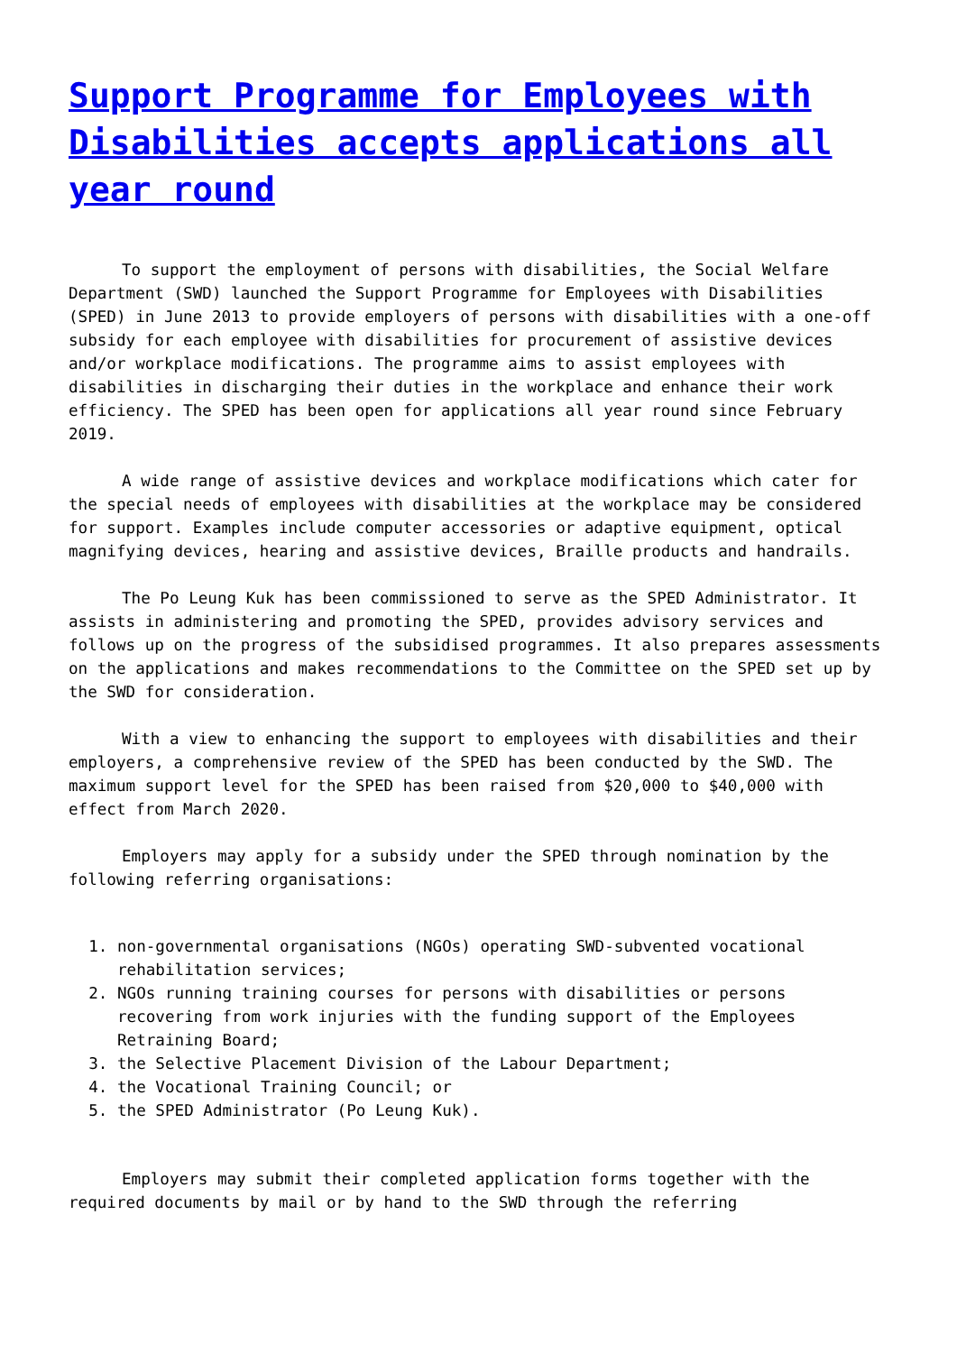Support Programme for Employees with Disabilities accepts applications all year round
To support the employment of persons with disabilities, the Social Welfare Department (SWD) launched the Support Programme for Employees with Disabilities (SPED) in June 2013 to provide employers of persons with disabilities with a one-off subsidy for each employee with disabilities for procurement of assistive devices and/or workplace modifications. The programme aims to assist employees with disabilities in discharging their duties in the workplace and enhance their work efficiency. The SPED has been open for applications all year round since February 2019.
A wide range of assistive devices and workplace modifications which cater for the special needs of employees with disabilities at the workplace may be considered for support. Examples include computer accessories or adaptive equipment, optical magnifying devices, hearing and assistive devices, Braille products and handrails.
The Po Leung Kuk has been commissioned to serve as the SPED Administrator. It assists in administering and promoting the SPED, provides advisory services and follows up on the progress of the subsidised programmes. It also prepares assessments on the applications and makes recommendations to the Committee on the SPED set up by the SWD for consideration.
With a view to enhancing the support to employees with disabilities and their employers, a comprehensive review of the SPED has been conducted by the SWD. The maximum support level for the SPED has been raised from $20,000 to $40,000 with effect from March 2020.
Employers may apply for a subsidy under the SPED through nomination by the following referring organisations:
1. non-governmental organisations (NGOs) operating SWD-subvented vocational rehabilitation services;
2. NGOs running training courses for persons with disabilities or persons recovering from work injuries with the funding support of the Employees Retraining Board;
3. the Selective Placement Division of the Labour Department;
4. the Vocational Training Council; or
5. the SPED Administrator (Po Leung Kuk).
Employers may submit their completed application forms together with the required documents by mail or by hand to the SWD through the referring